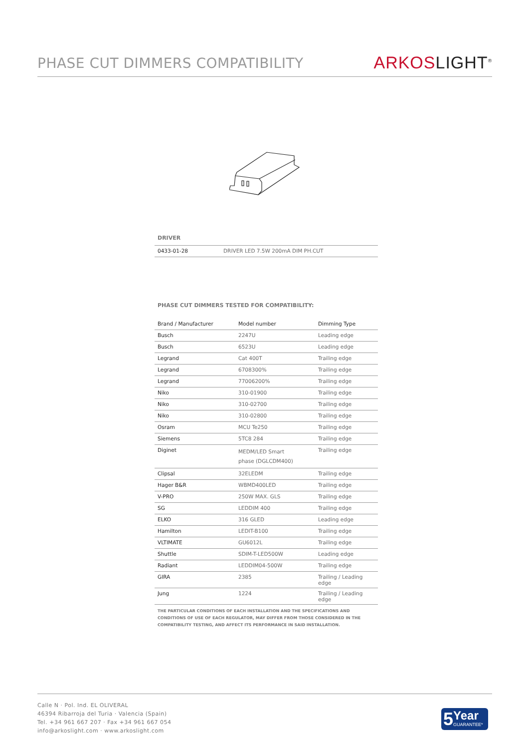PHASE CUT DIMMERS COMPATIBILITY
ARKOSLIGHT<sup>®</sup>
DRIVER
| 0433-01-28 | DRIVER LED 7.5W 200mA DIM PH.CUT |
PHASE CUT DIMMERS TESTED FOR COMPATIBILITY:
| Brand / Manufacturer | Model number | Dimming Type |
| --- | --- | --- |
| Busch | 2247U | Leading edge |
| Busch | 6523U | Leading edge |
| Legrand | Cat 400T | Trailing edge |
| Legrand | 6708300% | Trailing edge |
| Legrand | 77006200% | Trailing edge |
| Niko | 310-01900 | Trailing edge |
| Niko | 310-02700 | Trailing edge |
| Niko | 310-02800 | Trailing edge |
| Osram | MCU Te250 | Trailing edge |
| Siemens | 5TC8 284 | Trailing edge |
| Diginet | MEDM/LED Smart phase (DGLCDM400) | Trailing edge |
| Clipsal | 32ELEDM | Trailing edge |
| Hager B&R | WBMD400LED | Trailing edge |
| V-PRO | 250W MAX. GLS | Trailing edge |
| SG | LEDDIM 400 | Trailing edge |
| ELKO | 316 GLED | Leading edge |
| Hamilton | LEDIT-B100 | Trailing edge |
| VLTIMATE | GU6012L | Trailing edge |
| Shuttle | SDIM-T-LED500W | Leading edge |
| Radiant | LEDDIM04-500W | Trailing edge |
| GIRA | 2385 | Trailing / Leading edge |
| Jung | 1224 | Trailing / Leading edge |
THE PARTICULAR CONDITIONS OF EACH INSTALLATION AND THE SPECIFICATIONS AND CONDITIONS OF USE OF EACH REGULATOR, MAY DIFFER FROM THOSE CONSIDERED IN THE COMPATIBILITY TESTING, AND AFFECT ITS PERFORMANCE IN SAID INSTALLATION.
Calle N · Pol. Ind. EL OLIVERAL
46394 Ribarroja del Turia · Valencia (Spain)
Tel. +34 961 667 207 · Fax +34 961 667 054
info@arkoslight.com · www.arkoslight.com
5
Year
GUARANTEE*